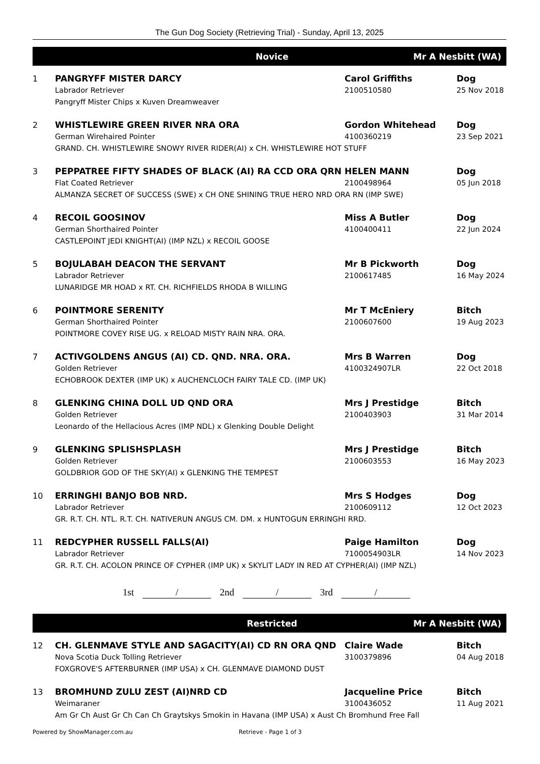The Gun Dog Society (Retrieving Trial) - Sunday, April 13, 2025
Novice Mr A Nesbitt (WA)
| 1 | PANGRYFF MISTER DARCY | Carol Griffiths | Dog |
| | Labrador Retriever | 2100510580 | 25 Nov 2018 |
| | Pangryff Mister Chips x Kuven Dreamweaver | | |
| 2 | WHISTLEWIRE GREEN RIVER NRA ORA | Gordon Whitehead | Dog |
| | German Wirehaired Pointer | 4100360219 | 23 Sep 2021 |
| | GRAND. CH. WHISTLEWIRE SNOWY RIVER RIDER(AI) x CH. WHISTLEWIRE HOT STUFF | | |
| 3 | PEPPATREE FIFTY SHADES OF BLACK (AI) RA CCD ORA QRN | HELEN MANN | Dog |
| | Flat Coated Retriever | 2100498964 | 05 Jun 2018 |
| | ALMANZA SECRET OF SUCCESS (SWE) x CH ONE SHINING TRUE HERO NRD ORA RN (IMP SWE) | | |
| 4 | RECOIL GOOSINOV | Miss A Butler | Dog |
| | German Shorthaired Pointer | 4100400411 | 22 Jun 2024 |
| | CASTLEPOINT JEDI KNIGHT(AI) (IMP NZL) x RECOIL GOOSE | | |
| 5 | BOJULABAH DEACON THE SERVANT | Mr B Pickworth | Dog |
| | Labrador Retriever | 2100617485 | 16 May 2024 |
| | LUNARIDGE MR HOAD x RT. CH. RICHFIELDS RHODA B WILLING | | |
| 6 | POINTMORE SERENITY | Mr T McEniery | Bitch |
| | German Shorthaired Pointer | 2100607600 | 19 Aug 2023 |
| | POINTMORE COVEY RISE UG. x RELOAD MISTY RAIN NRA. ORA. | | |
| 7 | ACTIVGOLDENS ANGUS (AI) CD. QND. NRA. ORA. | Mrs B Warren | Dog |
| | Golden Retriever | 4100324907LR | 22 Oct 2018 |
| | ECHOBROOK DEXTER (IMP UK) x AUCHENCLOCH FAIRY TALE CD. (IMP UK) | | |
| 8 | GLENKING CHINA DOLL UD QND ORA | Mrs J Prestidge | Bitch |
| | Golden Retriever | 2100403903 | 31 Mar 2014 |
| | Leonardo of the Hellacious Acres (IMP NDL) x Glenking Double Delight | | |
| 9 | GLENKING SPLISHSPLASH | Mrs J Prestidge | Bitch |
| | Golden Retriever | 2100603553 | 16 May 2023 |
| | GOLDBRIOR GOD OF THE SKY(AI) x GLENKING THE TEMPEST | | |
| 10 | ERRINGHI BANJO BOB NRD. | Mrs S Hodges | Dog |
| | Labrador Retriever | 2100609112 | 12 Oct 2023 |
| | GR. R.T. CH. NTL. R.T. CH. NATIVERUN ANGUS CM. DM. x HUNTOGUN ERRINGHI RRD. | | |
| 11 | REDCYPHER RUSSELL FALLS(AI) | Paige Hamilton | Dog |
| | Labrador Retriever | 7100054903LR | 14 Nov 2023 |
| | GR. R.T. CH. ACOLON PRINCE OF CYPHER (IMP UK) x SKYLIT LADY IN RED AT CYPHER(AI) (IMP NZL) | | |
1st / 2nd / 3rd /
Restricted Mr A Nesbitt (WA)
| 12 | CH. GLENMAVE STYLE AND SAGACITY(AI) CD RN ORA QND | Claire Wade | Bitch |
| | Nova Scotia Duck Tolling Retriever | 3100379896 | 04 Aug 2018 |
| | FOXGROVE'S AFTERBURNER (IMP USA) x CH. GLENMAVE DIAMOND DUST | | |
| 13 | BROMHUND ZULU ZEST (AI)NRD CD | Jacqueline Price | Bitch |
| | Weimaraner | 3100436052 | 11 Aug 2021 |
| | Am Gr Ch Aust Gr Ch Can Ch Graytskys Smokin in Havana (IMP USA) x Aust Ch Bromhund Free Fall | | |
Powered by ShowManager.com.au Retrieve - Page 1 of 3